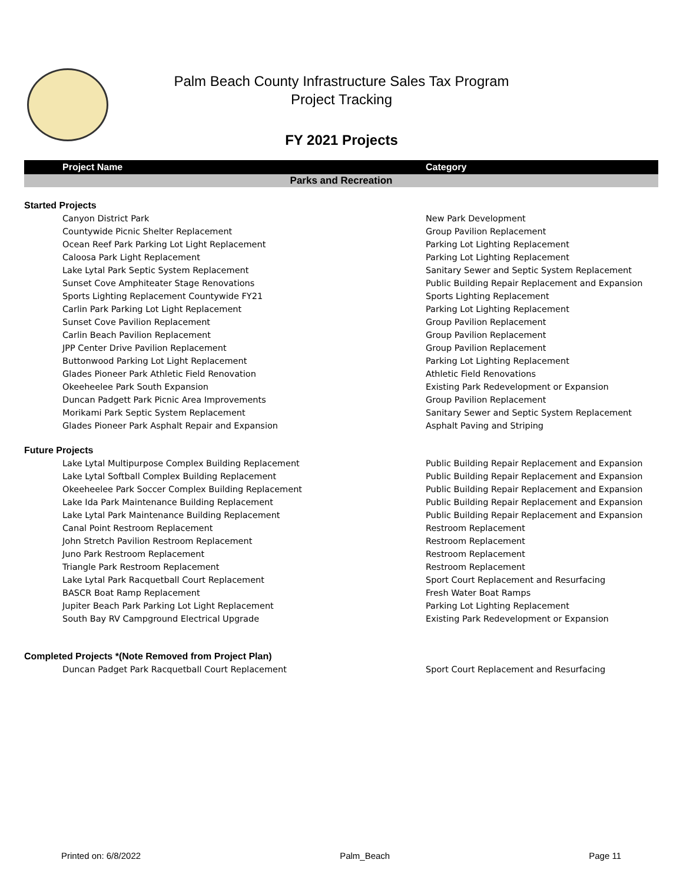Palm Beach County Infrastructure Sales Tax Program
Project Tracking
FY 2021 Projects
| Project Name | Category |
| --- | --- |
| Parks and Recreation | |
| Started Projects | |
| Canyon District Park | New Park Development |
| Countywide Picnic Shelter Replacement | Group Pavilion Replacement |
| Ocean Reef Park Parking Lot Light Replacement | Parking Lot Lighting Replacement |
| Caloosa Park Light Replacement | Parking Lot Lighting Replacement |
| Lake Lytal Park Septic System Replacement | Sanitary Sewer and Septic System Replacement |
| Sunset Cove Amphiteater Stage Renovations | Public Building Repair Replacement and Expansion |
| Sports Lighting Replacement Countywide FY21 | Sports Lighting Replacement |
| Carlin Park Parking Lot Light Replacement | Parking Lot Lighting Replacement |
| Sunset Cove Pavilion Replacement | Group Pavilion Replacement |
| Carlin Beach Pavilion Replacement | Group Pavilion Replacement |
| JPP Center Drive Pavilion Replacement | Group Pavilion Replacement |
| Buttonwood Parking Lot Light Replacement | Parking Lot Lighting Replacement |
| Glades Pioneer Park Athletic Field Renovation | Athletic Field Renovations |
| Okeeheelee Park South Expansion | Existing Park Redevelopment or Expansion |
| Duncan Padgett Park Picnic Area Improvements | Group Pavilion Replacement |
| Morikami Park Septic System Replacement | Sanitary Sewer and Septic System Replacement |
| Glades Pioneer Park Asphalt Repair and Expansion | Asphalt Paving and Striping |
| Future Projects | |
| Lake Lytal Multipurpose Complex Building Replacement | Public Building Repair Replacement and Expansion |
| Lake Lytal Softball Complex Building Replacement | Public Building Repair Replacement and Expansion |
| Okeeheelee Park Soccer Complex Building Replacement | Public Building Repair Replacement and Expansion |
| Lake Ida Park Maintenance Building Replacement | Public Building Repair Replacement and Expansion |
| Lake Lytal Park Maintenance Building Replacement | Public Building Repair Replacement and Expansion |
| Canal Point Restroom Replacement | Restroom Replacement |
| John Stretch Pavilion Restroom Replacement | Restroom Replacement |
| Juno Park Restroom Replacement | Restroom Replacement |
| Triangle Park Restroom Replacement | Restroom Replacement |
| Lake Lytal Park Racquetball Court Replacement | Sport Court Replacement and Resurfacing |
| BASCR Boat Ramp Replacement | Fresh Water Boat Ramps |
| Jupiter Beach Park Parking Lot Light Replacement | Parking Lot Lighting Replacement |
| South Bay RV Campground Electrical Upgrade | Existing Park Redevelopment or Expansion |
| Completed Projects *(Note Removed from Project Plan) | |
| Duncan Padget Park Racquetball Court Replacement | Sport Court Replacement and Resurfacing |
Printed on: 6/8/2022 Palm_Beach Page 11